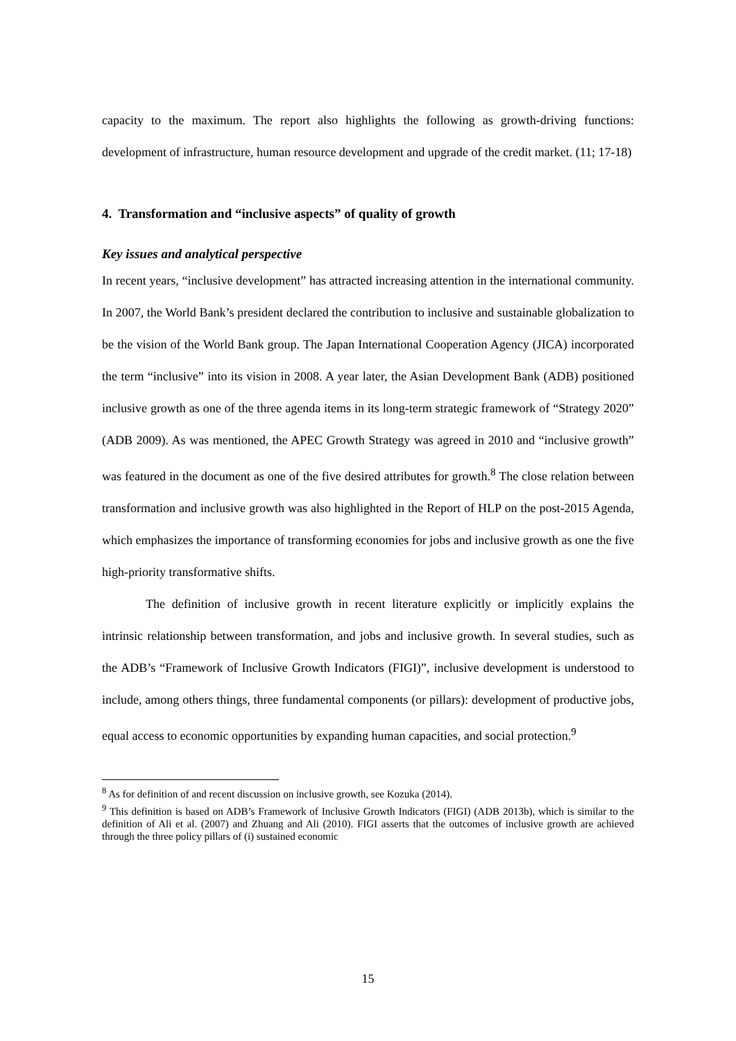capacity to the maximum. The report also highlights the following as growth-driving functions: development of infrastructure, human resource development and upgrade of the credit market. (11; 17-18)
4. Transformation and “inclusive aspects” of quality of growth
Key issues and analytical perspective
In recent years, “inclusive development” has attracted increasing attention in the international community. In 2007, the World Bank’s president declared the contribution to inclusive and sustainable globalization to be the vision of the World Bank group. The Japan International Cooperation Agency (JICA) incorporated the term “inclusive” into its vision in 2008. A year later, the Asian Development Bank (ADB) positioned inclusive growth as one of the three agenda items in its long-term strategic framework of “Strategy 2020” (ADB 2009). As was mentioned, the APEC Growth Strategy was agreed in 2010 and “inclusive growth” was featured in the document as one of the five desired attributes for growth.<sup>8</sup> The close relation between transformation and inclusive growth was also highlighted in the Report of HLP on the post-2015 Agenda, which emphasizes the importance of transforming economies for jobs and inclusive growth as one the five high-priority transformative shifts.
The definition of inclusive growth in recent literature explicitly or implicitly explains the intrinsic relationship between transformation, and jobs and inclusive growth. In several studies, such as the ADB’s “Framework of Inclusive Growth Indicators (FIGI)”, inclusive development is understood to include, among others things, three fundamental components (or pillars): development of productive jobs, equal access to economic opportunities by expanding human capacities, and social protection.<sup>9</sup>
<sup>8</sup> As for definition of and recent discussion on inclusive growth, see Kozuka (2014).
<sup>9</sup> This definition is based on ADB’s Framework of Inclusive Growth Indicators (FIGI) (ADB 2013b), which is similar to the definition of Ali et al. (2007) and Zhuang and Ali (2010). FIGI asserts that the outcomes of inclusive growth are achieved through the three policy pillars of (i) sustained economic
15